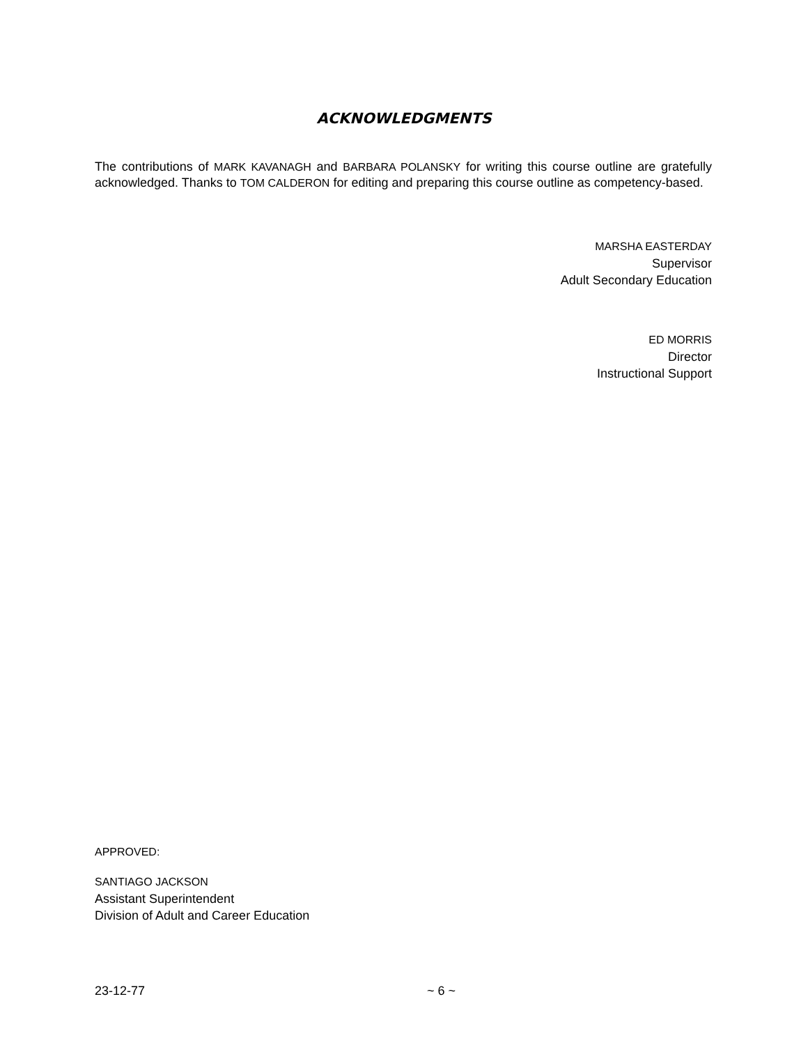ACKNOWLEDGMENTS
The contributions of MARK KAVANAGH and BARBARA POLANSKY for writing this course outline are gratefully acknowledged. Thanks to TOM CALDERON for editing and preparing this course outline as competency-based.
MARSHA EASTERDAY
Supervisor
Adult Secondary Education
ED MORRIS
Director
Instructional Support
APPROVED:
SANTIAGO JACKSON
Assistant Superintendent
Division of Adult and Career Education
23-12-77 ~ 6 ~